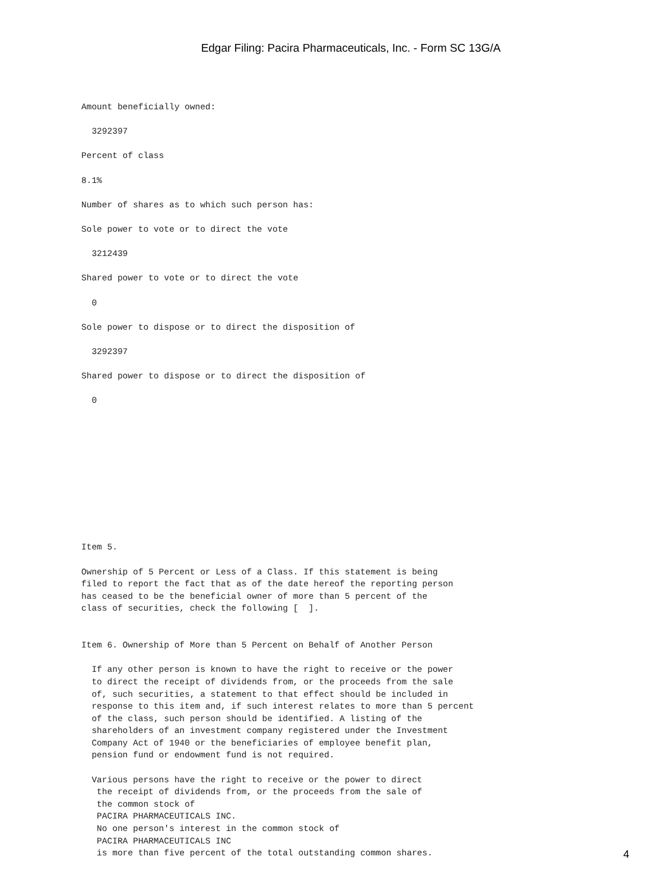Edgar Filing: Pacira Pharmaceuticals, Inc. - Form SC 13G/A
Amount beneficially owned:

  3292397

Percent of class

8.1%

Number of shares as to which such person has:

Sole power to vote or to direct the vote

  3212439

Shared power to vote or to direct the vote

  0

Sole power to dispose or to direct the disposition of

  3292397

Shared power to dispose or to direct the disposition of

  0











Item 5.

Ownership of 5 Percent or Less of a Class. If this statement is being
filed to report the fact that as of the date hereof the reporting person
has ceased to be the beneficial owner of more than 5 percent of the
class of securities, check the following [  ].


Item 6. Ownership of More than 5 Percent on Behalf of Another Person

  If any other person is known to have the right to receive or the power
  to direct the receipt of dividends from, or the proceeds from the sale
  of, such securities, a statement to that effect should be included in
  response to this item and, if such interest relates to more than 5 percent
  of the class, such person should be identified. A listing of the
  shareholders of an investment company registered under the Investment
  Company Act of 1940 or the beneficiaries of employee benefit plan,
  pension fund or endowment fund is not required.

  Various persons have the right to receive or the power to direct
   the receipt of dividends from, or the proceeds from the sale of
   the common stock of
   PACIRA PHARMACEUTICALS INC.
   No one person's interest in the common stock of
   PACIRA PHARMACEUTICALS INC
   is more than five percent of the total outstanding common shares.
4